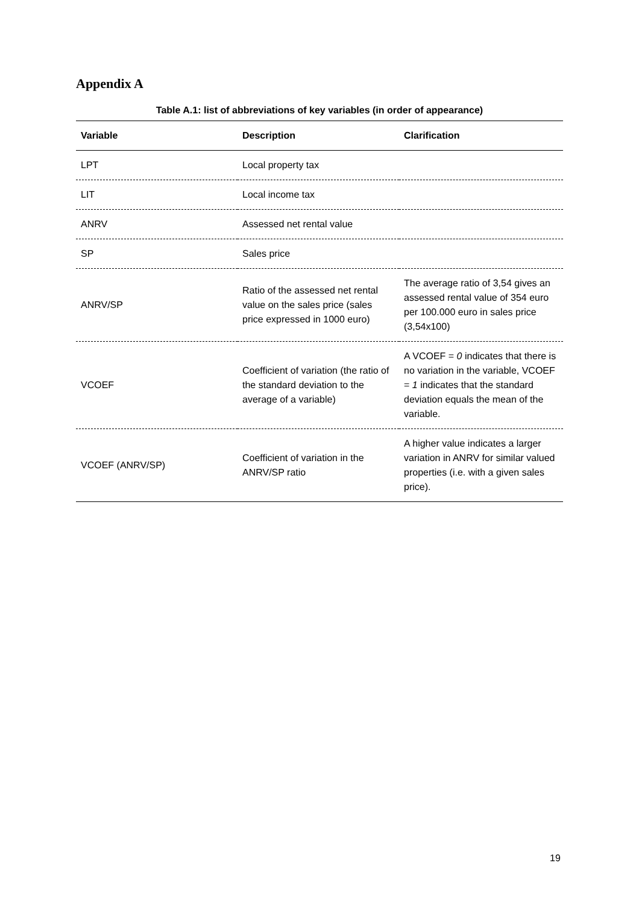Appendix A
Table A.1: list of abbreviations of key variables (in order of appearance)
| Variable | Description | Clarification |
| --- | --- | --- |
| LPT | Local property tax | |
| LIT | Local income tax | |
| ANRV | Assessed net rental value | |
| SP | Sales price | |
| ANRV/SP | Ratio of the assessed net rental value on the sales price (sales price expressed in 1000 euro) | The average ratio of 3,54 gives an assessed rental value of 354 euro per 100.000 euro in sales price (3,54x100) |
| VCOEF | Coefficient of variation (the ratio of the standard deviation to the average of a variable) | A VCOEF = 0 indicates that there is no variation in the variable, VCOEF = 1 indicates that the standard deviation equals the mean of the variable. |
| VCOEF (ANRV/SP) | Coefficient of variation in the ANRV/SP ratio | A higher value indicates a larger variation in ANRV for similar valued properties (i.e. with a given sales price). |
19